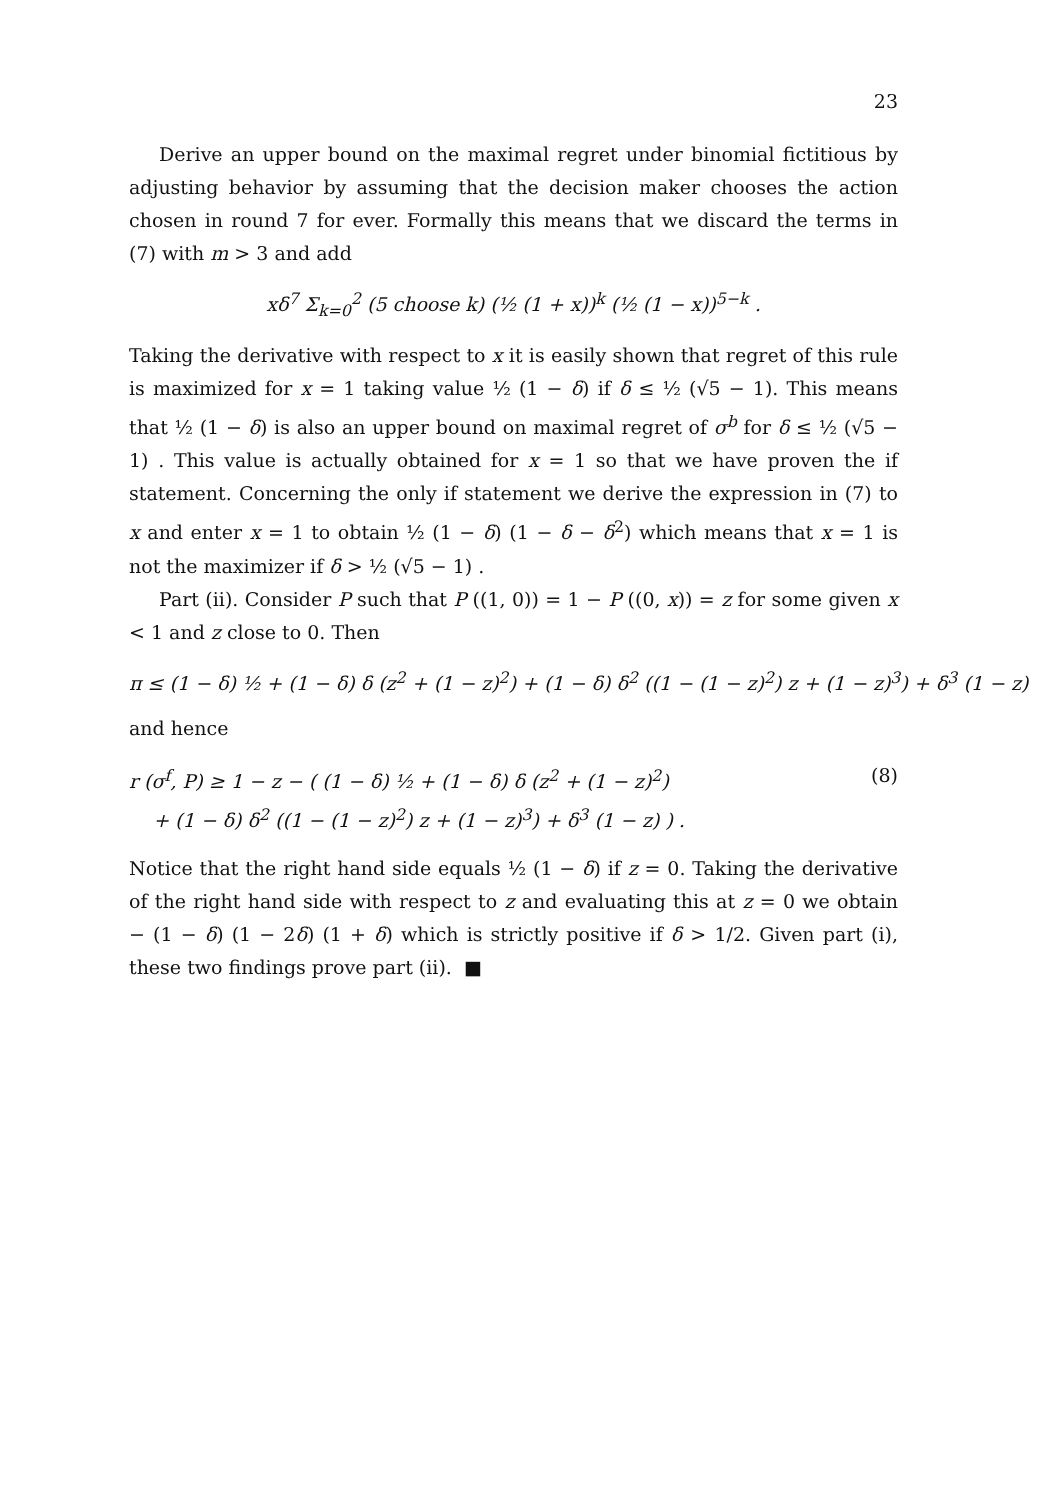23
Derive an upper bound on the maximal regret under binomial fictitious by adjusting behavior by assuming that the decision maker chooses the action chosen in round 7 for ever. Formally this means that we discard the terms in (7) with m > 3 and add
xδ<sup>7</sup> Σ<sub>k=0</sub><sup>2</sup> (5 choose k) (½ (1 + x))<sup>k</sup> (½ (1 − x))<sup>5−k</sup> .
Taking the derivative with respect to x it is easily shown that regret of this rule is maximized for x = 1 taking value ½ (1 − δ) if δ ≤ ½ (√5 − 1). This means that ½ (1 − δ) is also an upper bound on maximal regret of σ<sup>b</sup> for δ ≤ ½ (√5 − 1) . This value is actually obtained for x = 1 so that we have proven the if statement. Concerning the only if statement we derive the expression in (7) to x and enter x = 1 to obtain ½ (1 − δ) (1 − δ − δ<sup>2</sup>) which means that x = 1 is not the maximizer if δ > ½ (√5 − 1) .
Part (ii). Consider P such that P ((1, 0)) = 1 − P ((0, x)) = z for some given x < 1 and z close to 0. Then
π ≤ (1 − δ) ½ + (1 − δ) δ (z<sup>2</sup> + (1 − z)<sup>2</sup>) + (1 − δ) δ<sup>2</sup> ((1 − (1 − z)<sup>2</sup>) z + (1 − z)<sup>3</sup>) + δ<sup>3</sup> (1 − z)
and hence
r (σ<sup>f</sup>, P) ≥ 1 − z − ( (1 − δ) ½ + (1 − δ) δ (z<sup>2</sup> + (1 − z)<sup>2</sup>)
+ (1 − δ) δ<sup>2</sup> ((1 − (1 − z)<sup>2</sup>) z + (1 − z)<sup>3</sup>) + δ<sup>3</sup> (1 − z) ) . (8)
Notice that the right hand side equals ½ (1 − δ) if z = 0. Taking the derivative of the right hand side with respect to z and evaluating this at z = 0 we obtain − (1 − δ) (1 − 2δ) (1 + δ) which is strictly positive if δ > 1/2. Given part (i), these two findings prove part (ii). ■